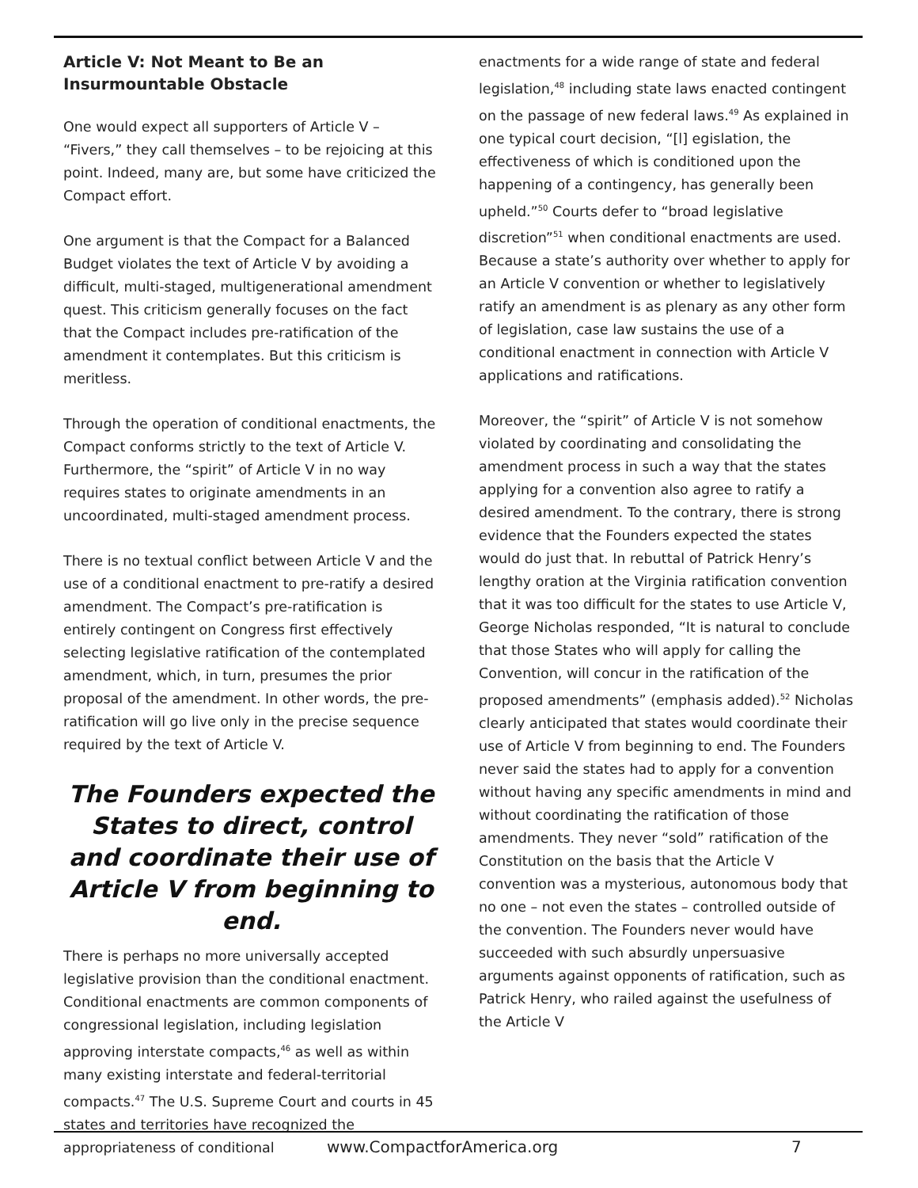Article V: Not Meant to Be an Insurmountable Obstacle
One would expect all supporters of Article V – “Fivers,” they call themselves – to be rejoicing at this point. Indeed, many are, but some have criticized the Compact effort.
One argument is that the Compact for a Balanced Budget violates the text of Article V by avoiding a difficult, multi-staged, multigenerational amendment quest. This criticism generally focuses on the fact that the Compact includes pre-ratification of the amendment it contemplates. But this criticism is meritless.
Through the operation of conditional enactments, the Compact conforms strictly to the text of Article V. Furthermore, the “spirit” of Article V in no way requires states to originate amendments in an uncoordinated, multi-staged amendment process.
There is no textual conflict between Article V and the use of a conditional enactment to pre-ratify a desired amendment. The Compact’s pre-ratification is entirely contingent on Congress first effectively selecting legislative ratification of the contemplated amendment, which, in turn, presumes the prior proposal of the amendment. In other words, the pre-ratification will go live only in the precise sequence required by the text of Article V.
The Founders expected the States to direct, control and coordinate their use of Article V from beginning to end.
There is perhaps no more universally accepted legislative provision than the conditional enactment. Conditional enactments are common components of congressional legislation, including legislation approving interstate compacts,<sup>46</sup> as well as within many existing interstate and federal-territorial compacts.<sup>47</sup> The U.S. Supreme Court and courts in 45 states and territories have recognized the appropriateness of conditional
enactments for a wide range of state and federal legislation,<sup>48</sup> including state laws enacted contingent on the passage of new federal laws.<sup>49</sup> As explained in one typical court decision, “[l] egislation, the effectiveness of which is conditioned upon the happening of a contingency, has generally been upheld.”<sup>50</sup> Courts defer to “broad legislative discretion”<sup>51</sup> when conditional enactments are used. Because a state’s authority over whether to apply for an Article V convention or whether to legislatively ratify an amendment is as plenary as any other form of legislation, case law sustains the use of a conditional enactment in connection with Article V applications and ratifications.
Moreover, the “spirit” of Article V is not somehow violated by coordinating and consolidating the amendment process in such a way that the states applying for a convention also agree to ratify a desired amendment. To the contrary, there is strong evidence that the Founders expected the states would do just that. In rebuttal of Patrick Henry’s lengthy oration at the Virginia ratification convention that it was too difficult for the states to use Article V, George Nicholas responded, “It is natural to conclude that those States who will apply for calling the Convention, will concur in the ratification of the proposed amendments” (emphasis added).<sup>52</sup> Nicholas clearly anticipated that states would coordinate their use of Article V from beginning to end. The Founders never said the states had to apply for a convention without having any specific amendments in mind and without coordinating the ratification of those amendments. They never “sold” ratification of the Constitution on the basis that the Article V convention was a mysterious, autonomous body that no one – not even the states – controlled outside of the convention. The Founders never would have succeeded with such absurdly unpersuasive arguments against opponents of ratification, such as Patrick Henry, who railed against the usefulness of the Article V
www.CompactforAmerica.org 7